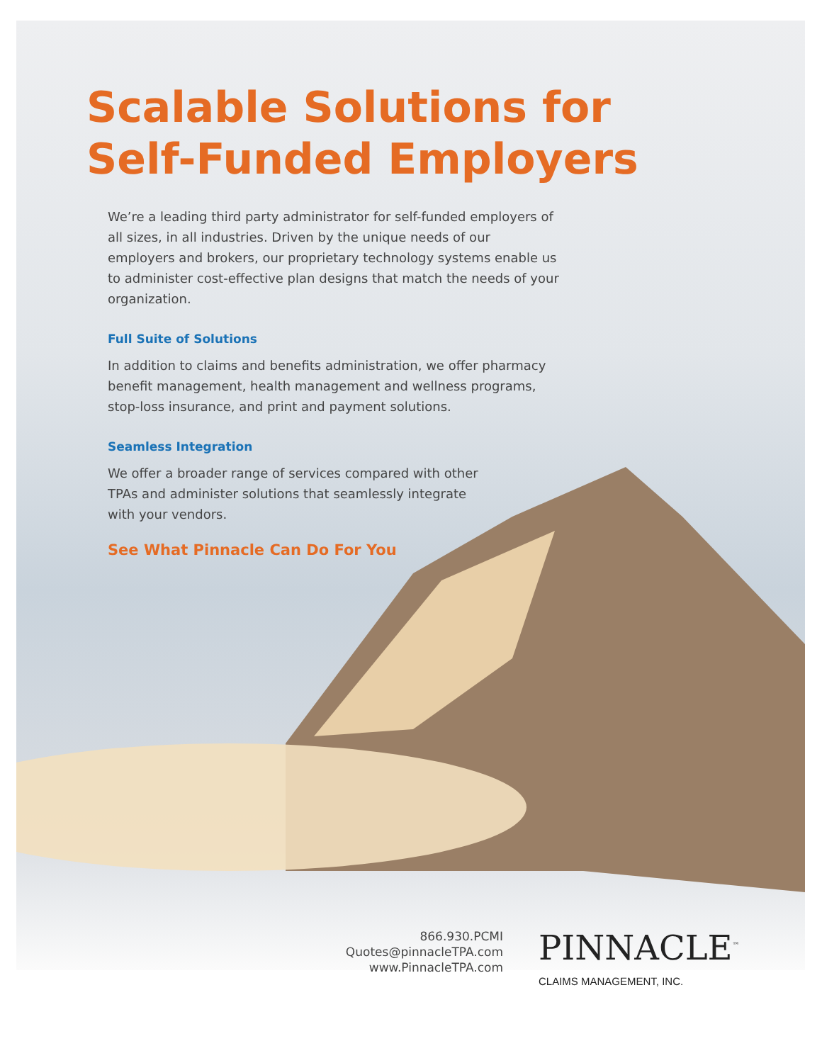Scalable Solutions for
Self-Funded Employers
We’re a leading third party administrator for self-funded employers of all sizes, in all industries. Driven by the unique needs of our employers and brokers, our proprietary technology systems enable us to administer cost-effective plan designs that match the needs of your organization.
Full Suite of Solutions
In addition to claims and benefits administration, we offer pharmacy benefit management, health management and wellness programs, stop-loss insurance, and print and payment solutions.
Seamless Integration
We offer a broader range of services compared with other TPAs and administer solutions that seamlessly integrate with your vendors.
See What Pinnacle Can Do For You
866.930.PCMI
Quotes@pinnacleTPA.com
www.PinnacleTPA.com
PINNACLE<sup>™</sup>
CLAIMS MANAGEMENT, INC.